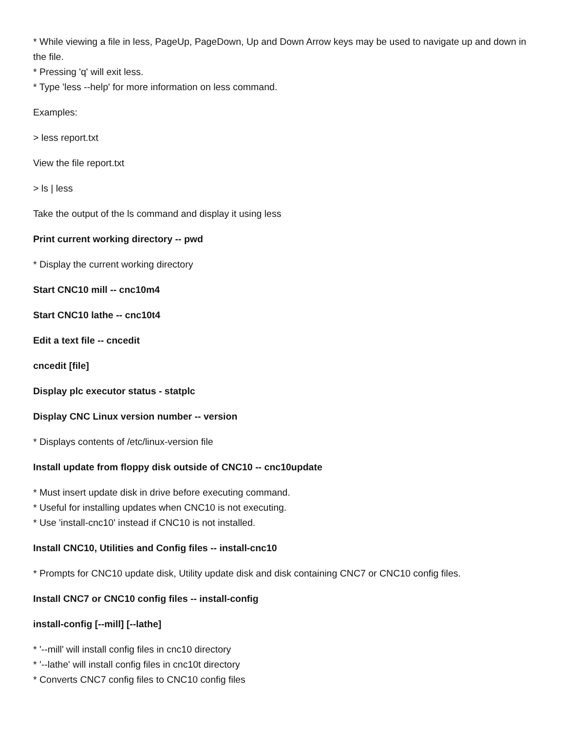* While viewing a file in less, PageUp, PageDown, Up and Down Arrow keys may be used to navigate up and down in the file.
* Pressing 'q' will exit less.
* Type 'less --help' for more information on less command.
Examples:
> less report.txt
View the file report.txt
> ls | less
Take the output of the ls command and display it using less
Print current working directory -- pwd
* Display the current working directory
Start CNC10 mill -- cnc10m4
Start CNC10 lathe -- cnc10t4
Edit a text file -- cncedit
cncedit [file]
Display plc executor status - statplc
Display CNC Linux version number -- version
* Displays contents of /etc/linux-version file
Install update from floppy disk outside of CNC10 -- cnc10update
* Must insert update disk in drive before executing command.
* Useful for installing updates when CNC10 is not executing.
* Use 'install-cnc10' instead if CNC10 is not installed.
Install CNC10, Utilities and Config files -- install-cnc10
* Prompts for CNC10 update disk, Utility update disk and disk containing CNC7 or CNC10 config files.
Install CNC7 or CNC10 config files -- install-config
install-config [--mill] [--lathe]
* '--mill' will install config files in cnc10 directory
* '--lathe' will install config files in cnc10t directory
* Converts CNC7 config files to CNC10 config files